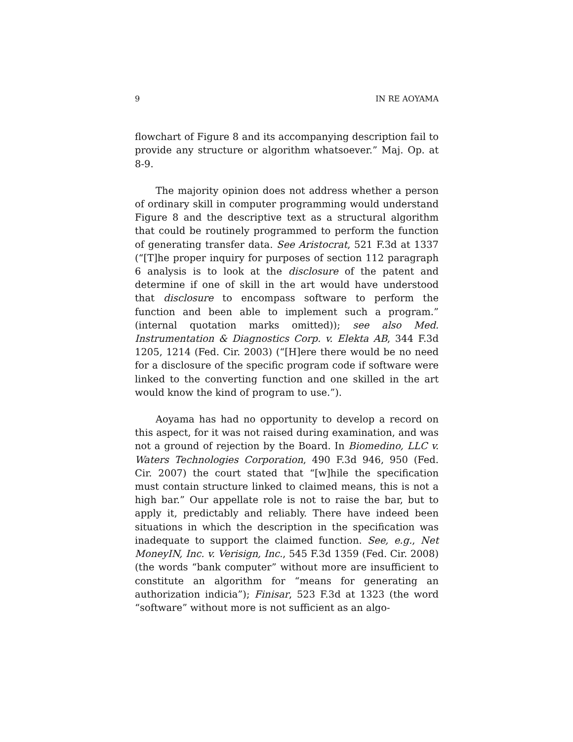9 IN RE AOYAMA
flowchart of Figure 8 and its accompanying description fail to provide any structure or algorithm whatsoever.” Maj. Op. at 8-9.
The majority opinion does not address whether a person of ordinary skill in computer programming would understand Figure 8 and the descriptive text as a structural algorithm that could be routinely programmed to perform the function of generating transfer data. See Aristocrat, 521 F.3d at 1337 (“[T]he proper inquiry for purposes of section 112 paragraph 6 analysis is to look at the disclosure of the patent and determine if one of skill in the art would have understood that disclosure to encompass software to perform the function and been able to implement such a program.” (internal quotation marks omitted)); see also Med. Instrumentation & Diagnostics Corp. v. Elekta AB, 344 F.3d 1205, 1214 (Fed. Cir. 2003) (“[H]ere there would be no need for a disclosure of the specific program code if software were linked to the converting function and one skilled in the art would know the kind of program to use.”).
Aoyama has had no opportunity to develop a record on this aspect, for it was not raised during examination, and was not a ground of rejection by the Board. In Biomedino, LLC v. Waters Technologies Corporation, 490 F.3d 946, 950 (Fed. Cir. 2007) the court stated that “[w]hile the specification must contain structure linked to claimed means, this is not a high bar.” Our appellate role is not to raise the bar, but to apply it, predictably and reliably. There have indeed been situations in which the description in the specification was inadequate to support the claimed function. See, e.g., Net MoneyIN, Inc. v. Verisign, Inc., 545 F.3d 1359 (Fed. Cir. 2008) (the words “bank computer” without more are insufficient to constitute an algorithm for “means for generating an authorization indicia”); Finisar, 523 F.3d at 1323 (the word “software” without more is not sufficient as an algo-